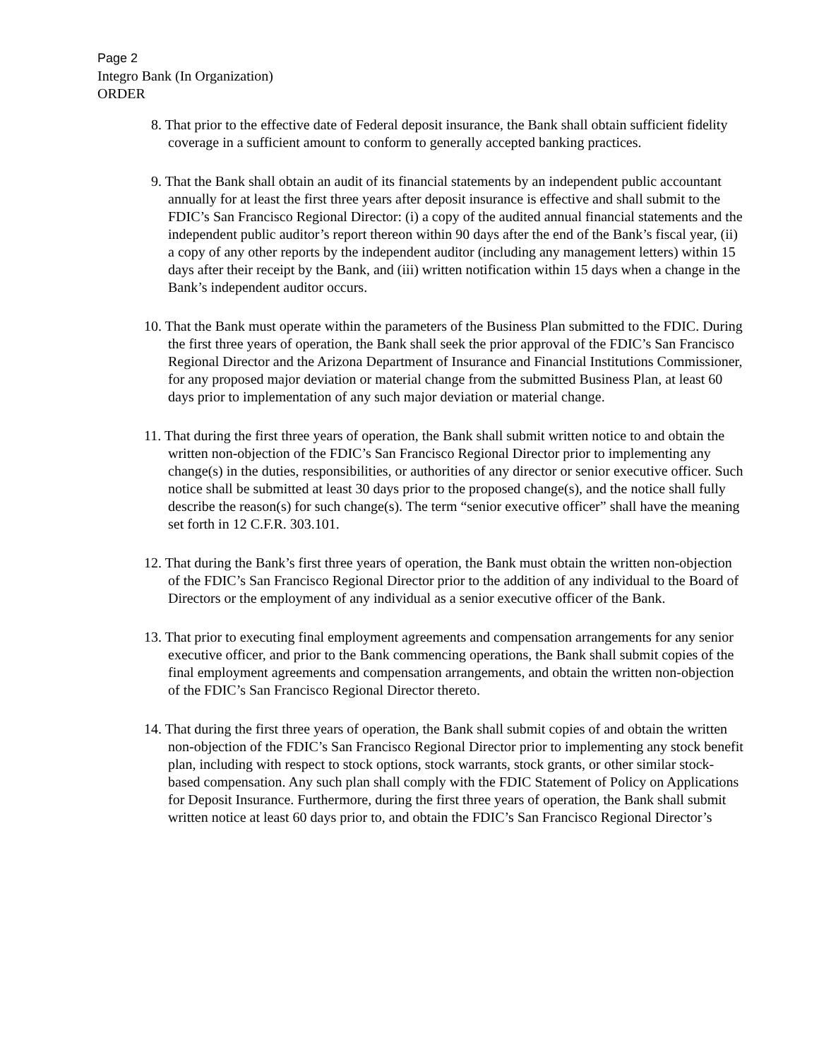Page 2
Integro Bank (In Organization)
ORDER
8. That prior to the effective date of Federal deposit insurance, the Bank shall obtain sufficient fidelity coverage in a sufficient amount to conform to generally accepted banking practices.
9. That the Bank shall obtain an audit of its financial statements by an independent public accountant annually for at least the first three years after deposit insurance is effective and shall submit to the FDIC’s San Francisco Regional Director: (i) a copy of the audited annual financial statements and the independent public auditor’s report thereon within 90 days after the end of the Bank’s fiscal year, (ii) a copy of any other reports by the independent auditor (including any management letters) within 15 days after their receipt by the Bank, and (iii) written notification within 15 days when a change in the Bank’s independent auditor occurs.
10. That the Bank must operate within the parameters of the Business Plan submitted to the FDIC. During the first three years of operation, the Bank shall seek the prior approval of the FDIC’s San Francisco Regional Director and the Arizona Department of Insurance and Financial Institutions Commissioner, for any proposed major deviation or material change from the submitted Business Plan, at least 60 days prior to implementation of any such major deviation or material change.
11. That during the first three years of operation, the Bank shall submit written notice to and obtain the written non-objection of the FDIC’s San Francisco Regional Director prior to implementing any change(s) in the duties, responsibilities, or authorities of any director or senior executive officer. Such notice shall be submitted at least 30 days prior to the proposed change(s), and the notice shall fully describe the reason(s) for such change(s). The term “senior executive officer” shall have the meaning set forth in 12 C.F.R. 303.101.
12. That during the Bank’s first three years of operation, the Bank must obtain the written non-objection of the FDIC’s San Francisco Regional Director prior to the addition of any individual to the Board of Directors or the employment of any individual as a senior executive officer of the Bank.
13. That prior to executing final employment agreements and compensation arrangements for any senior executive officer, and prior to the Bank commencing operations, the Bank shall submit copies of the final employment agreements and compensation arrangements, and obtain the written non-objection of the FDIC’s San Francisco Regional Director thereto.
14. That during the first three years of operation, the Bank shall submit copies of and obtain the written non-objection of the FDIC’s San Francisco Regional Director prior to implementing any stock benefit plan, including with respect to stock options, stock warrants, stock grants, or other similar stock-based compensation. Any such plan shall comply with the FDIC Statement of Policy on Applications for Deposit Insurance. Furthermore, during the first three years of operation, the Bank shall submit written notice at least 60 days prior to, and obtain the FDIC’s San Francisco Regional Director’s